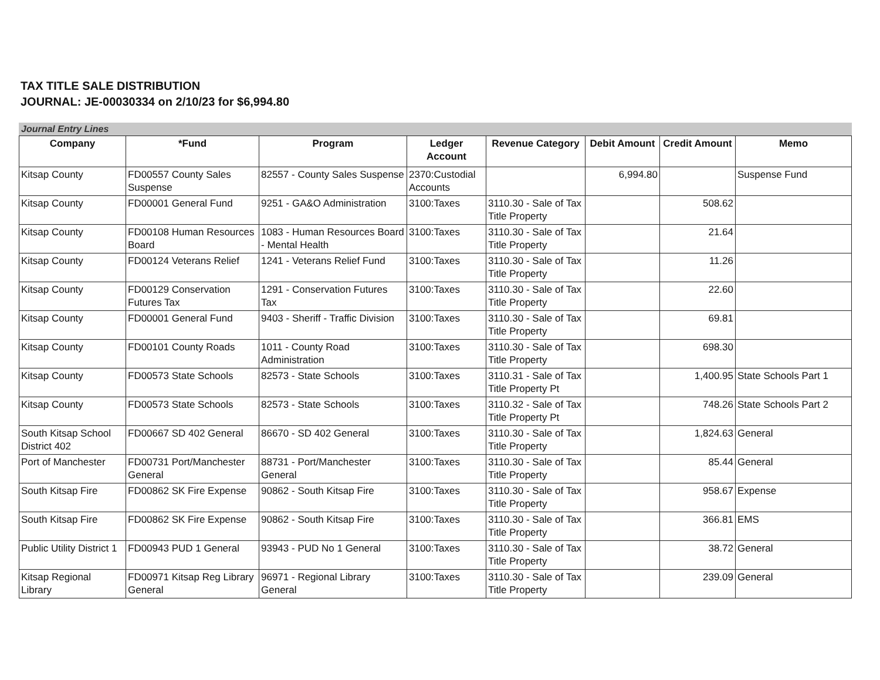TAX TITLE SALE DISTRIBUTION
JOURNAL: JE-00030334 on 2/10/23 for $6,994.80
Journal Entry Lines
| Company | *Fund | Program | Ledger Account | Revenue Category | Debit Amount | Credit Amount | Memo |
| --- | --- | --- | --- | --- | --- | --- | --- |
| Kitsap County | FD00557 County Sales Suspense | 82557 - County Sales Suspense | 2370:Custodial Accounts | | 6,994.80 | | Suspense Fund |
| Kitsap County | FD00001 General Fund | 9251 - GA&O Administration | 3100:Taxes | 3110.30 - Sale of Tax Title Property | | 508.62 | |
| Kitsap County | FD00108 Human Resources Board | 1083 - Human Resources Board - Mental Health | 3100:Taxes | 3110.30 - Sale of Tax Title Property | | 21.64 | |
| Kitsap County | FD00124 Veterans Relief | 1241 - Veterans Relief Fund | 3100:Taxes | 3110.30 - Sale of Tax Title Property | | 11.26 | |
| Kitsap County | FD00129 Conservation Futures Tax | 1291 - Conservation Futures Tax | 3100:Taxes | 3110.30 - Sale of Tax Title Property | | 22.60 | |
| Kitsap County | FD00001 General Fund | 9403 - Sheriff - Traffic Division | 3100:Taxes | 3110.30 - Sale of Tax Title Property | | 69.81 | |
| Kitsap County | FD00101 County Roads | 1011 - County Road Administration | 3100:Taxes | 3110.30 - Sale of Tax Title Property | | 698.30 | |
| Kitsap County | FD00573 State Schools | 82573 - State Schools | 3100:Taxes | 3110.31 - Sale of Tax Title Property Pt | | 1,400.95 | State Schools Part 1 |
| Kitsap County | FD00573 State Schools | 82573 - State Schools | 3100:Taxes | 3110.32 - Sale of Tax Title Property Pt | | 748.26 | State Schools Part 2 |
| South Kitsap School District 402 | FD00667 SD 402 General | 86670 - SD 402 General | 3100:Taxes | 3110.30 - Sale of Tax Title Property | | 1,824.63 | General |
| Port of Manchester | FD00731 Port/Manchester General | 88731 - Port/Manchester General | 3100:Taxes | 3110.30 - Sale of Tax Title Property | | 85.44 | General |
| South Kitsap Fire | FD00862 SK Fire Expense | 90862 - South Kitsap Fire | 3100:Taxes | 3110.30 - Sale of Tax Title Property | | 958.67 | Expense |
| South Kitsap Fire | FD00862 SK Fire Expense | 90862 - South Kitsap Fire | 3100:Taxes | 3110.30 - Sale of Tax Title Property | | 366.81 | EMS |
| Public Utility District 1 | FD00943 PUD 1 General | 93943 - PUD No 1 General | 3100:Taxes | 3110.30 - Sale of Tax Title Property | | 38.72 | General |
| Kitsap Regional Library | FD00971 Kitsap Reg Library General | 96971 - Regional Library General | 3100:Taxes | 3110.30 - Sale of Tax Title Property | | 239.09 | General |